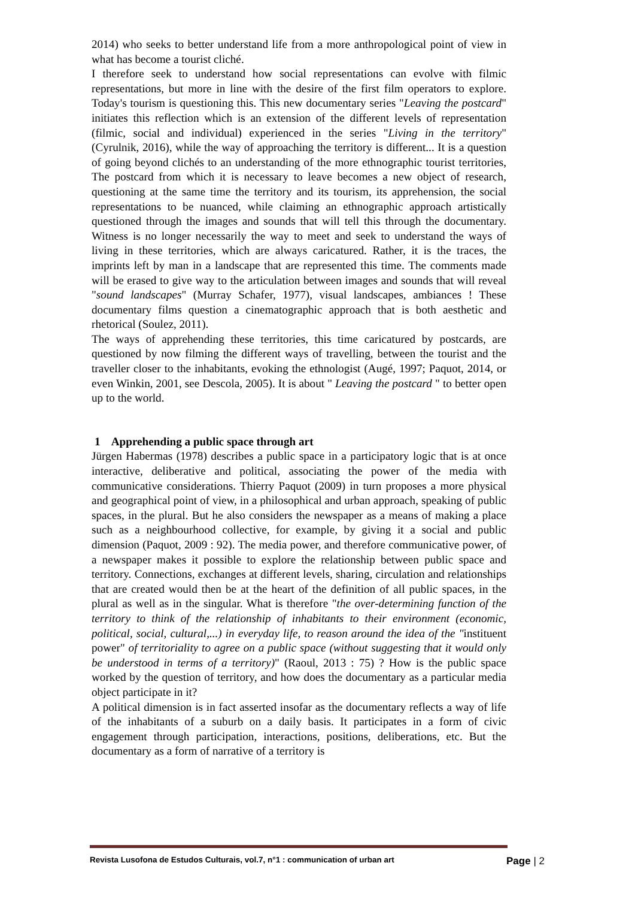2014) who seeks to better understand life from a more anthropological point of view in what has become a tourist cliché.
I therefore seek to understand how social representations can evolve with filmic representations, but more in line with the desire of the first film operators to explore. Today's tourism is questioning this. This new documentary series "Leaving the postcard" initiates this reflection which is an extension of the different levels of representation (filmic, social and individual) experienced in the series "Living in the territory" (Cyrulnik, 2016), while the way of approaching the territory is different... It is a question of going beyond clichés to an understanding of the more ethnographic tourist territories, The postcard from which it is necessary to leave becomes a new object of research, questioning at the same time the territory and its tourism, its apprehension, the social representations to be nuanced, while claiming an ethnographic approach artistically questioned through the images and sounds that will tell this through the documentary. Witness is no longer necessarily the way to meet and seek to understand the ways of living in these territories, which are always caricatured. Rather, it is the traces, the imprints left by man in a landscape that are represented this time. The comments made will be erased to give way to the articulation between images and sounds that will reveal "sound landscapes" (Murray Schafer, 1977), visual landscapes, ambiances ! These documentary films question a cinematographic approach that is both aesthetic and rhetorical (Soulez, 2011).
The ways of apprehending these territories, this time caricatured by postcards, are questioned by now filming the different ways of travelling, between the tourist and the traveller closer to the inhabitants, evoking the ethnologist (Augé, 1997; Paquot, 2014, or even Winkin, 2001, see Descola, 2005). It is about " Leaving the postcard " to better open up to the world.
1 Apprehending a public space through art
Jürgen Habermas (1978) describes a public space in a participatory logic that is at once interactive, deliberative and political, associating the power of the media with communicative considerations. Thierry Paquot (2009) in turn proposes a more physical and geographical point of view, in a philosophical and urban approach, speaking of public spaces, in the plural. But he also considers the newspaper as a means of making a place such as a neighbourhood collective, for example, by giving it a social and public dimension (Paquot, 2009 : 92). The media power, and therefore communicative power, of a newspaper makes it possible to explore the relationship between public space and territory. Connections, exchanges at different levels, sharing, circulation and relationships that are created would then be at the heart of the definition of all public spaces, in the plural as well as in the singular. What is therefore "the over-determining function of the territory to think of the relationship of inhabitants to their environment (economic, political, social, cultural,...) in everyday life, to reason around the idea of the "instituent power" of territoriality to agree on a public space (without suggesting that it would only be understood in terms of a territory)" (Raoul, 2013 : 75) ? How is the public space worked by the question of territory, and how does the documentary as a particular media object participate in it?
A political dimension is in fact asserted insofar as the documentary reflects a way of life of the inhabitants of a suburb on a daily basis. It participates in a form of civic engagement through participation, interactions, positions, deliberations, etc. But the documentary as a form of narrative of a territory is
Revista Lusofona de Estudos Culturais, vol.7, n°1 : communication of urban art Page | 2